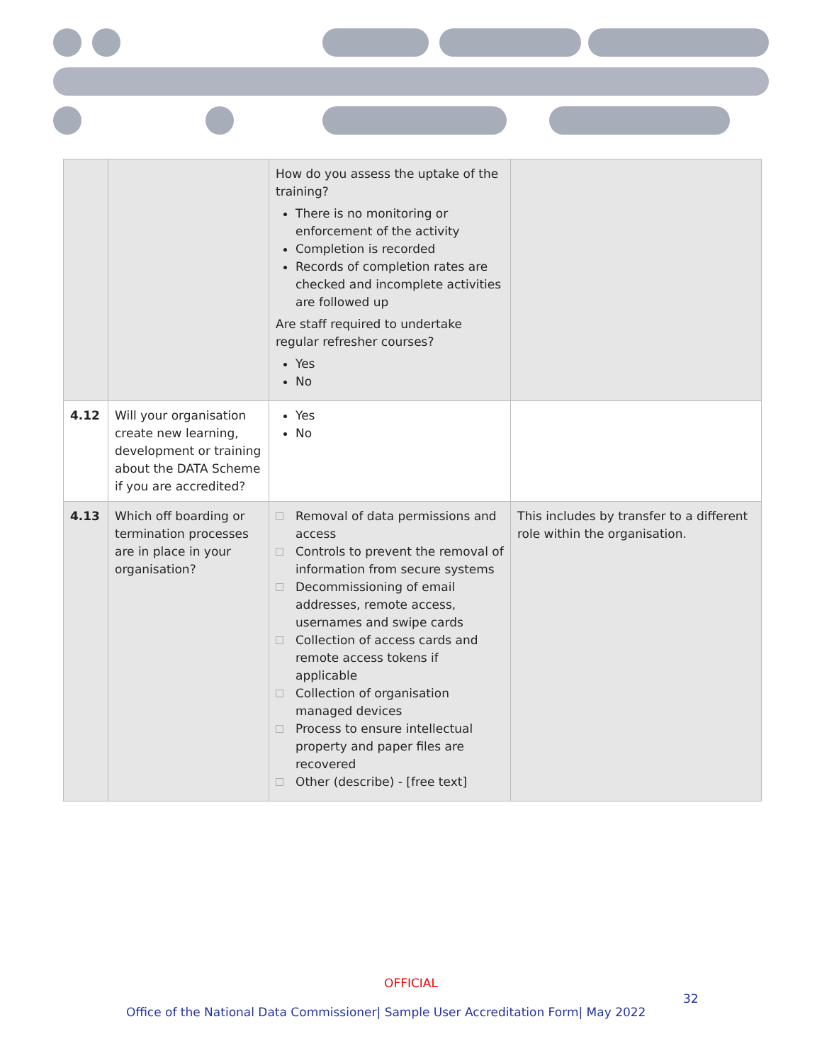| | | How do you assess the uptake of the training? There is no monitoring or enforcement of the activity Completion is recorded Records of completion rates are checked and incomplete activities are followed up Are staff required to undertake regular refresher courses? Yes No | |
| 4.12 | Will your organisation create new learning, development or training about the DATA Scheme if you are accredited? | Yes No | |
| 4.13 | Which off boarding or termination processes are in place in your organisation? | Removal of data permissions and access Controls to prevent the removal of information from secure systems Decommissioning of email addresses, remote access, usernames and swipe cards Collection of access cards and remote access tokens if applicable Collection of organisation managed devices Process to ensure intellectual property and paper files are recovered Other (describe) - [free text] | This includes by transfer to a different role within the organisation. |
OFFICIAL
32
Office of the National Data Commissioner| Sample User Accreditation Form| May 2022